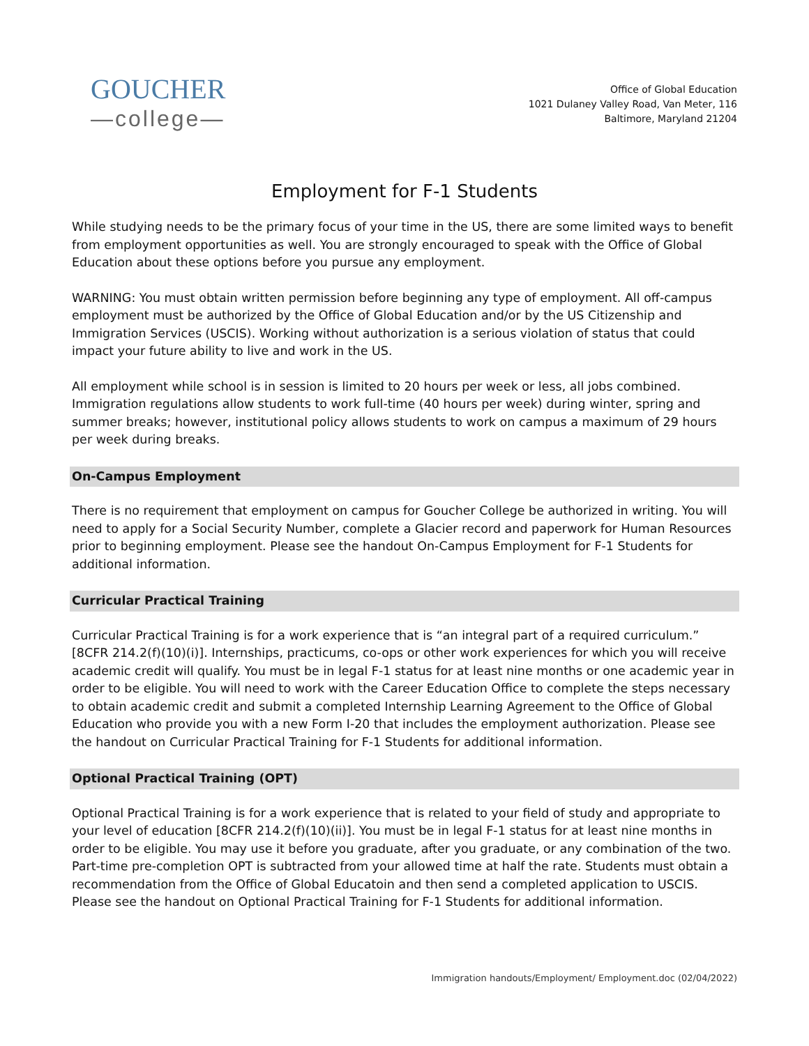GOUCHER
—college—
Office of Global Education
1021 Dulaney Valley Road, Van Meter, 116
Baltimore, Maryland 21204
Employment for F-1 Students
While studying needs to be the primary focus of your time in the US, there are some limited ways to benefit from employment opportunities as well. You are strongly encouraged to speak with the Office of Global Education about these options before you pursue any employment.
WARNING: You must obtain written permission before beginning any type of employment. All off-campus employment must be authorized by the Office of Global Education and/or by the US Citizenship and Immigration Services (USCIS). Working without authorization is a serious violation of status that could impact your future ability to live and work in the US.
All employment while school is in session is limited to 20 hours per week or less, all jobs combined. Immigration regulations allow students to work full-time (40 hours per week) during winter, spring and summer breaks; however, institutional policy allows students to work on campus a maximum of 29 hours per week during breaks.
On-Campus Employment
There is no requirement that employment on campus for Goucher College be authorized in writing. You will need to apply for a Social Security Number, complete a Glacier record and paperwork for Human Resources prior to beginning employment. Please see the handout On-Campus Employment for F-1 Students for additional information.
Curricular Practical Training
Curricular Practical Training is for a work experience that is “an integral part of a required curriculum.” [8CFR 214.2(f)(10)(i)]. Internships, practicums, co-ops or other work experiences for which you will receive academic credit will qualify. You must be in legal F-1 status for at least nine months or one academic year in order to be eligible. You will need to work with the Career Education Office to complete the steps necessary to obtain academic credit and submit a completed Internship Learning Agreement to the Office of Global Education who provide you with a new Form I-20 that includes the employment authorization. Please see the handout on Curricular Practical Training for F-1 Students for additional information.
Optional Practical Training (OPT)
Optional Practical Training is for a work experience that is related to your field of study and appropriate to your level of education [8CFR 214.2(f)(10)(ii)]. You must be in legal F-1 status for at least nine months in order to be eligible. You may use it before you graduate, after you graduate, or any combination of the two. Part-time pre-completion OPT is subtracted from your allowed time at half the rate. Students must obtain a recommendation from the Office of Global Educatoin and then send a completed application to USCIS. Please see the handout on Optional Practical Training for F-1 Students for additional information.
Immigration handouts/Employment/ Employment.doc (02/04/2022)